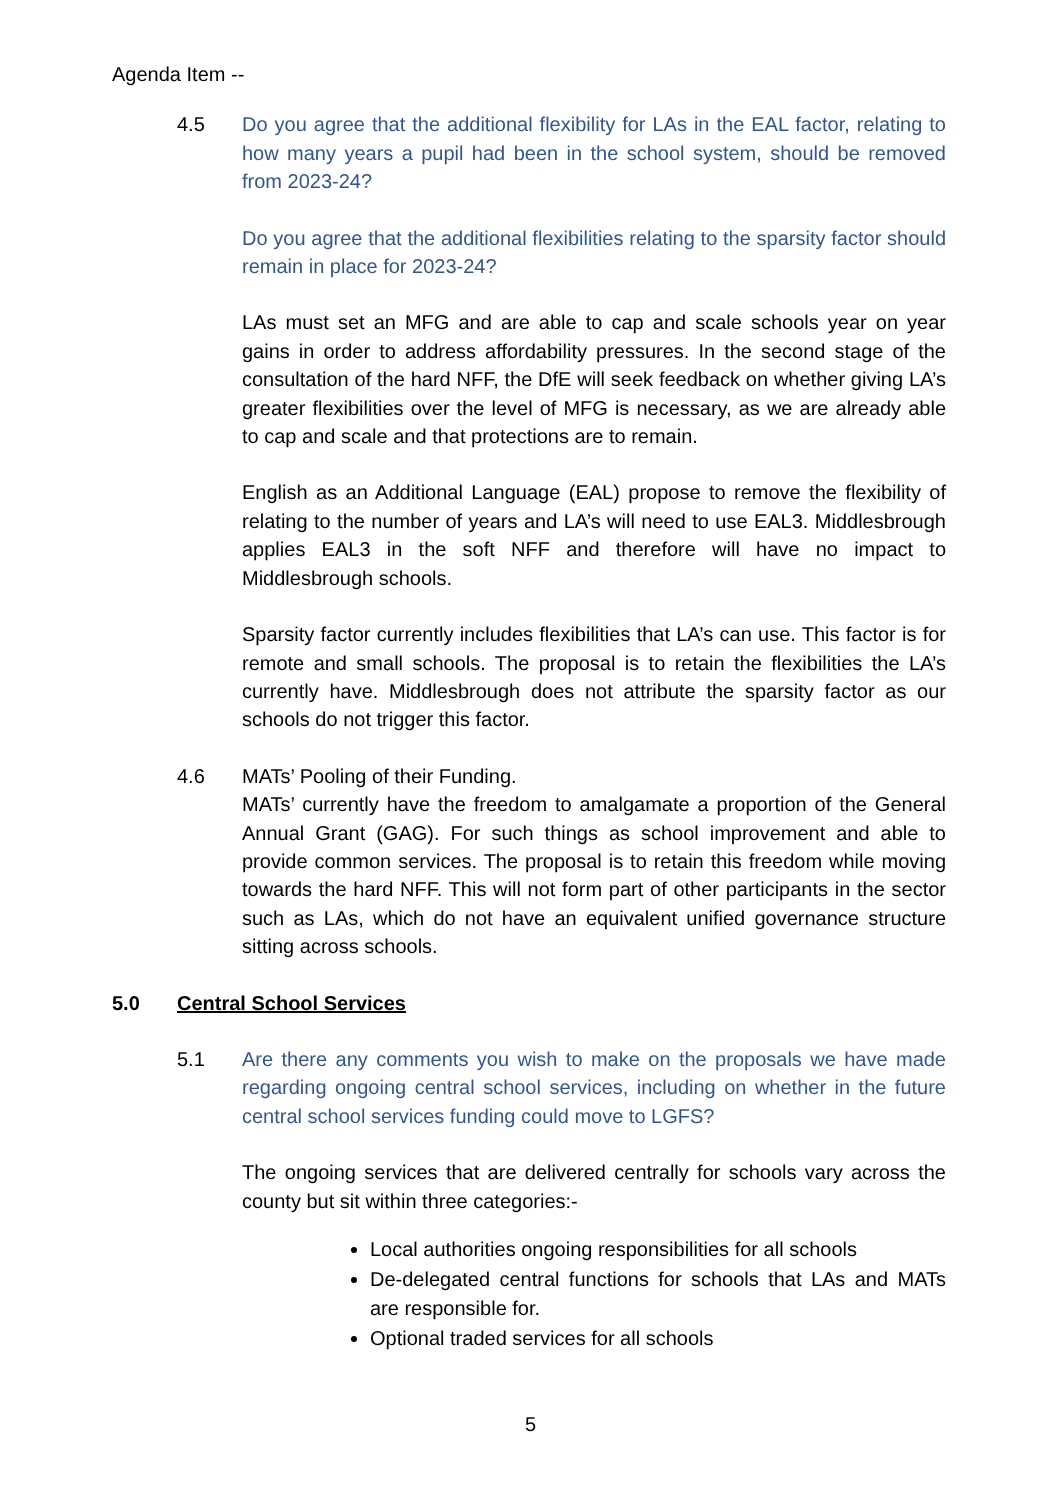Agenda Item --
4.5 Do you agree that the additional flexibility for LAs in the EAL factor, relating to how many years a pupil had been in the school system, should be removed from 2023-24?
Do you agree that the additional flexibilities relating to the sparsity factor should remain in place for 2023-24?
LAs must set an MFG and are able to cap and scale schools year on year gains in order to address affordability pressures. In the second stage of the consultation of the hard NFF, the DfE will seek feedback on whether giving LA’s greater flexibilities over the level of MFG is necessary, as we are already able to cap and scale and that protections are to remain.
English as an Additional Language (EAL) propose to remove the flexibility of relating to the number of years and LA’s will need to use EAL3. Middlesbrough applies EAL3 in the soft NFF and therefore will have no impact to Middlesbrough schools.
Sparsity factor currently includes flexibilities that LA’s can use. This factor is for remote and small schools. The proposal is to retain the flexibilities the LA’s currently have. Middlesbrough does not attribute the sparsity factor as our schools do not trigger this factor.
4.6 MATs’ Pooling of their Funding.
MATs’ currently have the freedom to amalgamate a proportion of the General Annual Grant (GAG). For such things as school improvement and able to provide common services. The proposal is to retain this freedom while moving towards the hard NFF. This will not form part of other participants in the sector such as LAs, which do not have an equivalent unified governance structure sitting across schools.
5.0 Central School Services
5.1 Are there any comments you wish to make on the proposals we have made regarding ongoing central school services, including on whether in the future central school services funding could move to LGFS?
The ongoing services that are delivered centrally for schools vary across the county but sit within three categories:-
Local authorities ongoing responsibilities for all schools
De-delegated central functions for schools that LAs and MATs are responsible for.
Optional traded services for all schools
5